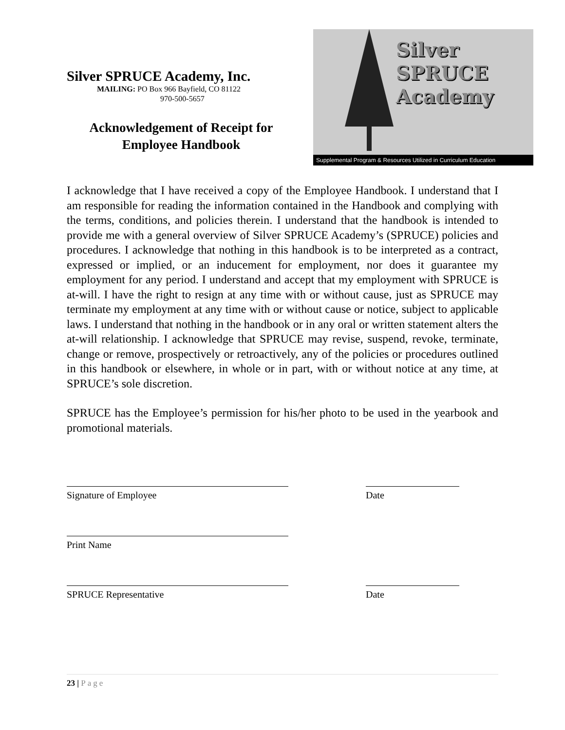Silver SPRUCE Academy, Inc.
MAILING: PO Box 966 Bayfield, CO 81122
970-500-5657
Acknowledgement of Receipt for
Employee Handbook
Silver
SPRUCE
Academy
Supplemental Program & Resources Utilized in Curriculum Education
I acknowledge that I have received a copy of the Employee Handbook. I understand that I am responsible for reading the information contained in the Handbook and complying with the terms, conditions, and policies therein. I understand that the handbook is intended to provide me with a general overview of Silver SPRUCE Academy’s (SPRUCE) policies and procedures. I acknowledge that nothing in this handbook is to be interpreted as a contract, expressed or implied, or an inducement for employment, nor does it guarantee my employment for any period. I understand and accept that my employment with SPRUCE is at-will. I have the right to resign at any time with or without cause, just as SPRUCE may terminate my employment at any time with or without cause or notice, subject to applicable laws. I understand that nothing in the handbook or in any oral or written statement alters the at-will relationship. I acknowledge that SPRUCE may revise, suspend, revoke, terminate, change or remove, prospectively or retroactively, any of the policies or procedures outlined in this handbook or elsewhere, in whole or in part, with or without notice at any time, at SPRUCE’s sole discretion.
SPRUCE has the Employee’s permission for his/her photo to be used in the yearbook and promotional materials.
Signature of Employee Date
Print Name
SPRUCE Representative Date
23 | Page